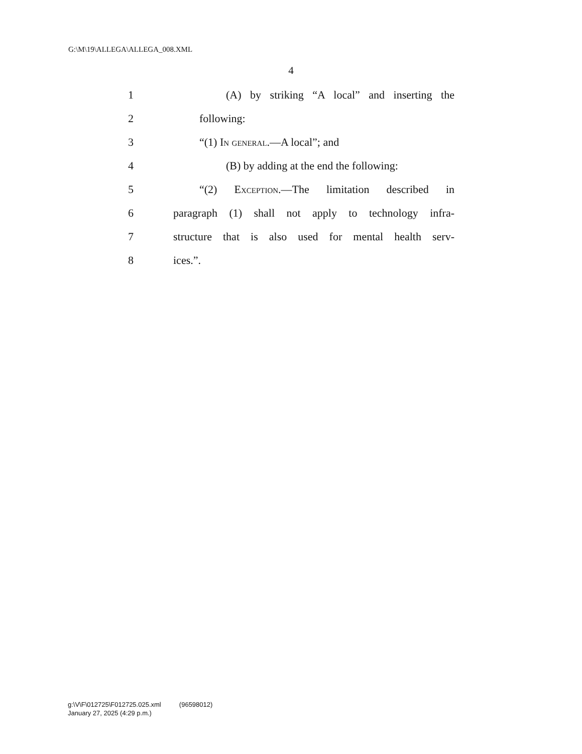G:\M\19\ALLEGA\ALLEGA_008.XML
4
1 (A) by striking “A local” and inserting the
2 following:
3 “(1) In general.—A local”; and
4 (B) by adding at the end the following:
5 “(2) Exception.—The limitation described in
6 paragraph (1) shall not apply to technology infra-
7 structure that is also used for mental health serv-
8 ices.”.
g:\V\F\012725\F012725.025.xml (96598012)
January 27, 2025 (4:29 p.m.)